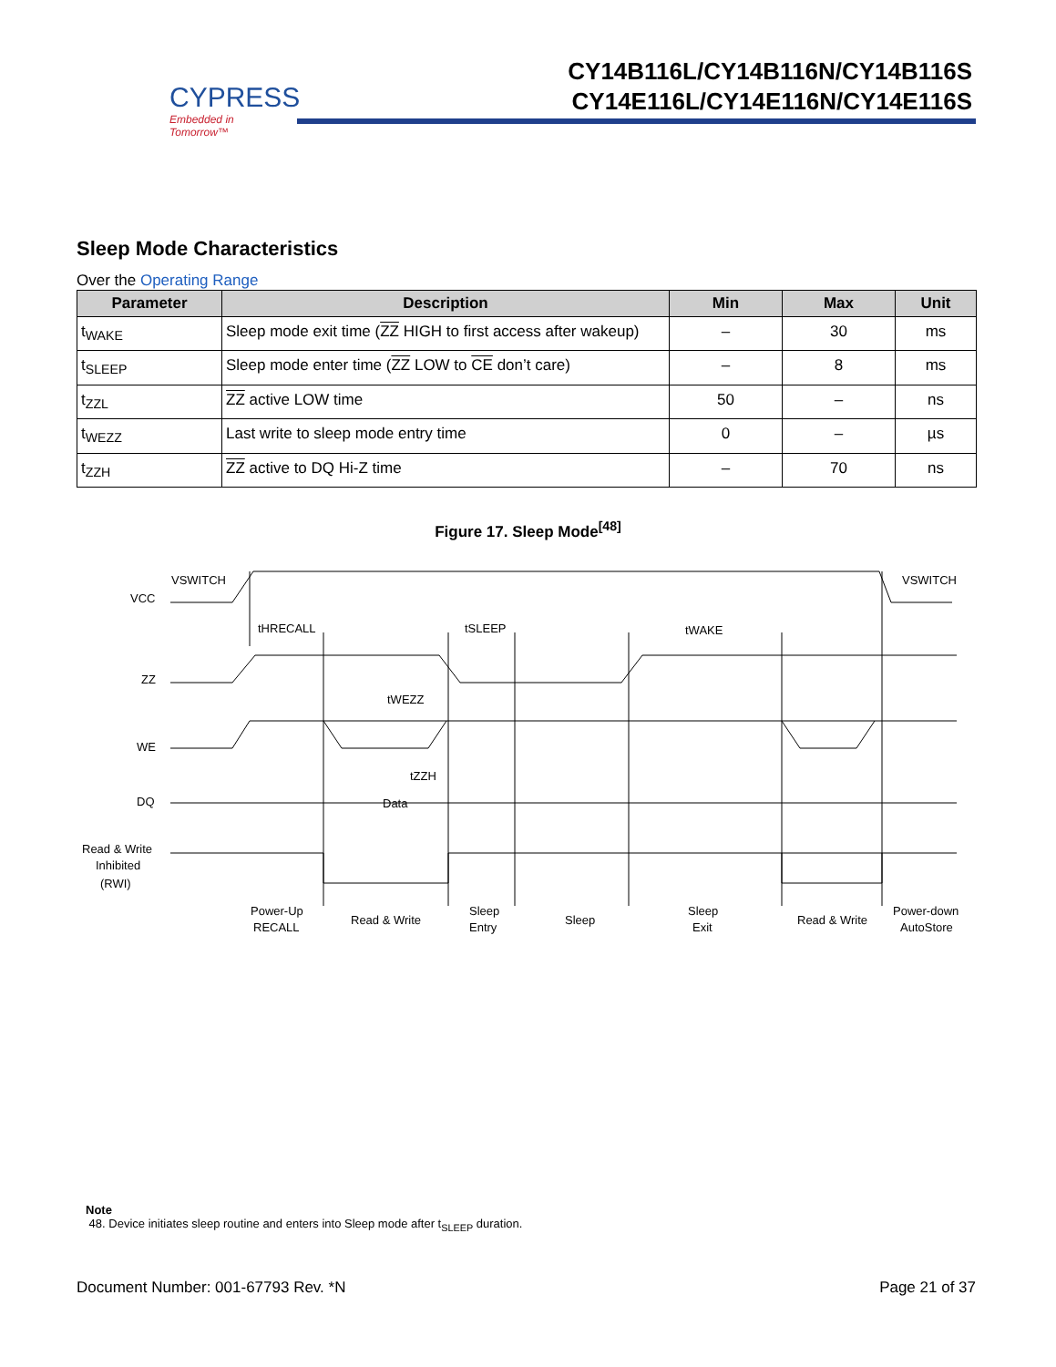CYPRESS
Embedded in Tomorrow™
CY14B116L/CY14B116N/CY14B116S
CY14E116L/CY14E116N/CY14E116S
Sleep Mode Characteristics
Over the Operating Range
| Parameter | Description | Min | Max | Unit |
| --- | --- | --- | --- | --- |
| t<sub>WAKE</sub> | Sleep mode exit time ( ZZ HIGH to first access after wakeup) | – | 30 | ms |
| t<sub>SLEEP</sub> | Sleep mode enter time ( ZZ LOW to CE don’t care) | – | 8 | ms |
| t<sub>ZZL</sub> | ZZ active LOW time | 50 | – | ns |
| t<sub>WEZZ</sub> | Last write to sleep mode entry time | 0 | – | µs |
| t<sub>ZZH</sub> | ZZ active to DQ Hi-Z time | – | 70 | ns |
Figure 17. Sleep Mode<sup>[48]</sup>
VCC
ZZ
WE
DQ
Read & Write
Inhibited
(RWI)
VSWITCH
VSWITCH
tHRECALL
tSLEEP
tWAKE
tWEZZ
tZZH
Data
Power-Up
RECALL
Read & Write
Sleep
Entry
Sleep
Sleep
Exit
Read & Write
Power-down
AutoStore
Note
48. Device initiates sleep routine and enters into Sleep mode after t<sub>SLEEP</sub> duration.
Document Number: 001-67793 Rev. *N Page 21 of 37